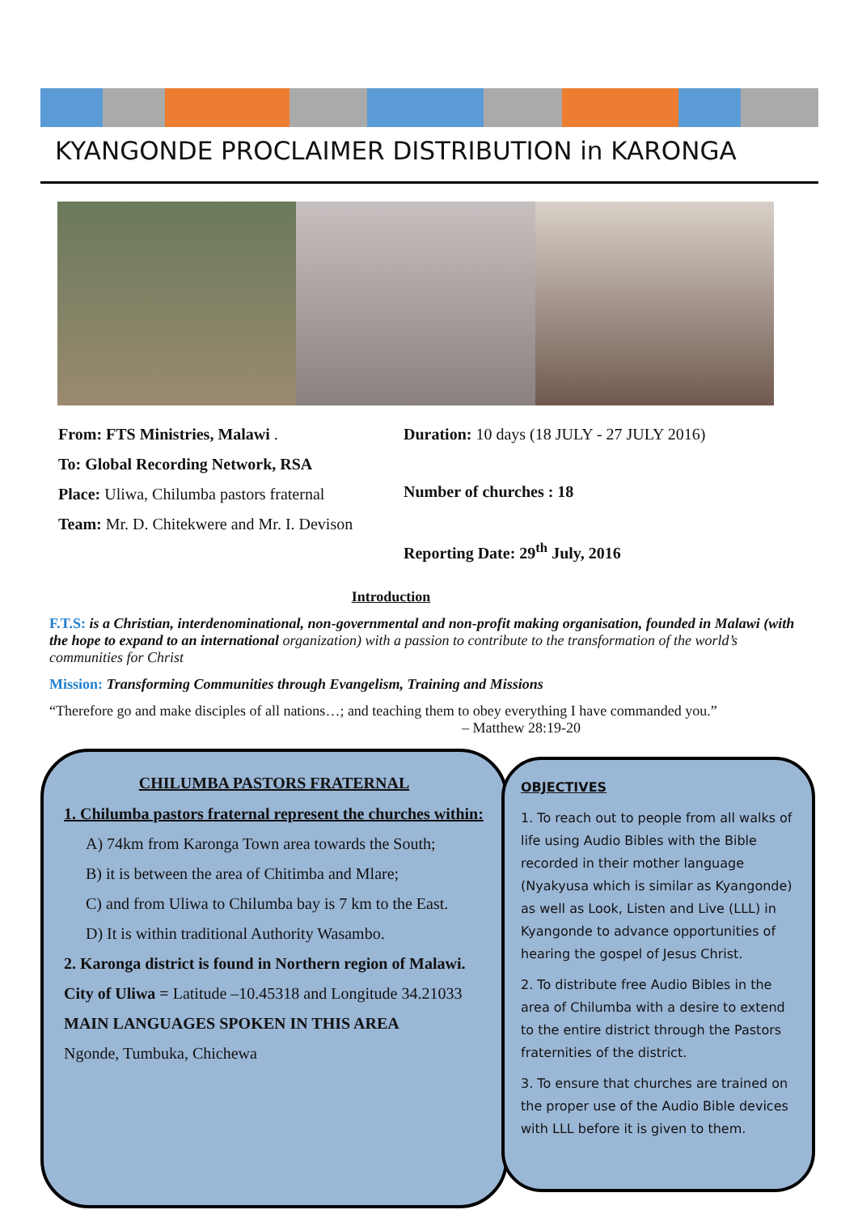KYANGONDE PROCLAIMER DISTRIBUTION in KARONGA
From: FTS Ministries, Malawi .
To: Global Recording Network, RSA
Place: Uliwa, Chilumba pastors fraternal
Team: Mr. D. Chitekwere and Mr. I. Devison
Duration: 10 days (18 JULY - 27 JULY 2016)
Number of churches : 18
Reporting Date: 29<sup>th</sup> July, 2016
Introduction
F.T.S: is a Christian, interdenominational, non-governmental and non-profit making organisation, founded in Malawi (with the hope to expand to an international organization) with a passion to contribute to the transformation of the world’s communities for Christ
Mission: Transforming Communities through Evangelism, Training and Missions
“Therefore go and make disciples of all nations…; and teaching them to obey everything I have commanded you.”
– Matthew 28:19-20
CHILUMBA PASTORS FRATERNAL
1. Chilumba pastors fraternal represent the churches within:
A) 74km from Karonga Town area towards the South;
B) it is between the area of Chitimba and Mlare;
C) and from Uliwa to Chilumba bay is 7 km to the East.
D) It is within traditional Authority Wasambo.
2. Karonga district is found in Northern region of Malawi.
City of Uliwa = Latitude –10.45318 and Longitude 34.21033
MAIN LANGUAGES SPOKEN IN THIS AREA
Ngonde, Tumbuka, Chichewa
OBJECTIVES
1. To reach out to people from all walks of life using Audio Bibles with the Bible recorded in their mother language (Nyakyusa which is similar as Kyangonde) as well as Look, Listen and Live (LLL) in Kyangonde to advance opportunities of hearing the gospel of Jesus Christ.
2. To distribute free Audio Bibles in the area of Chilumba with a desire to extend to the entire district through the Pastors fraternities of the district.
3. To ensure that churches are trained on the proper use of the Audio Bible devices with LLL before it is given to them.